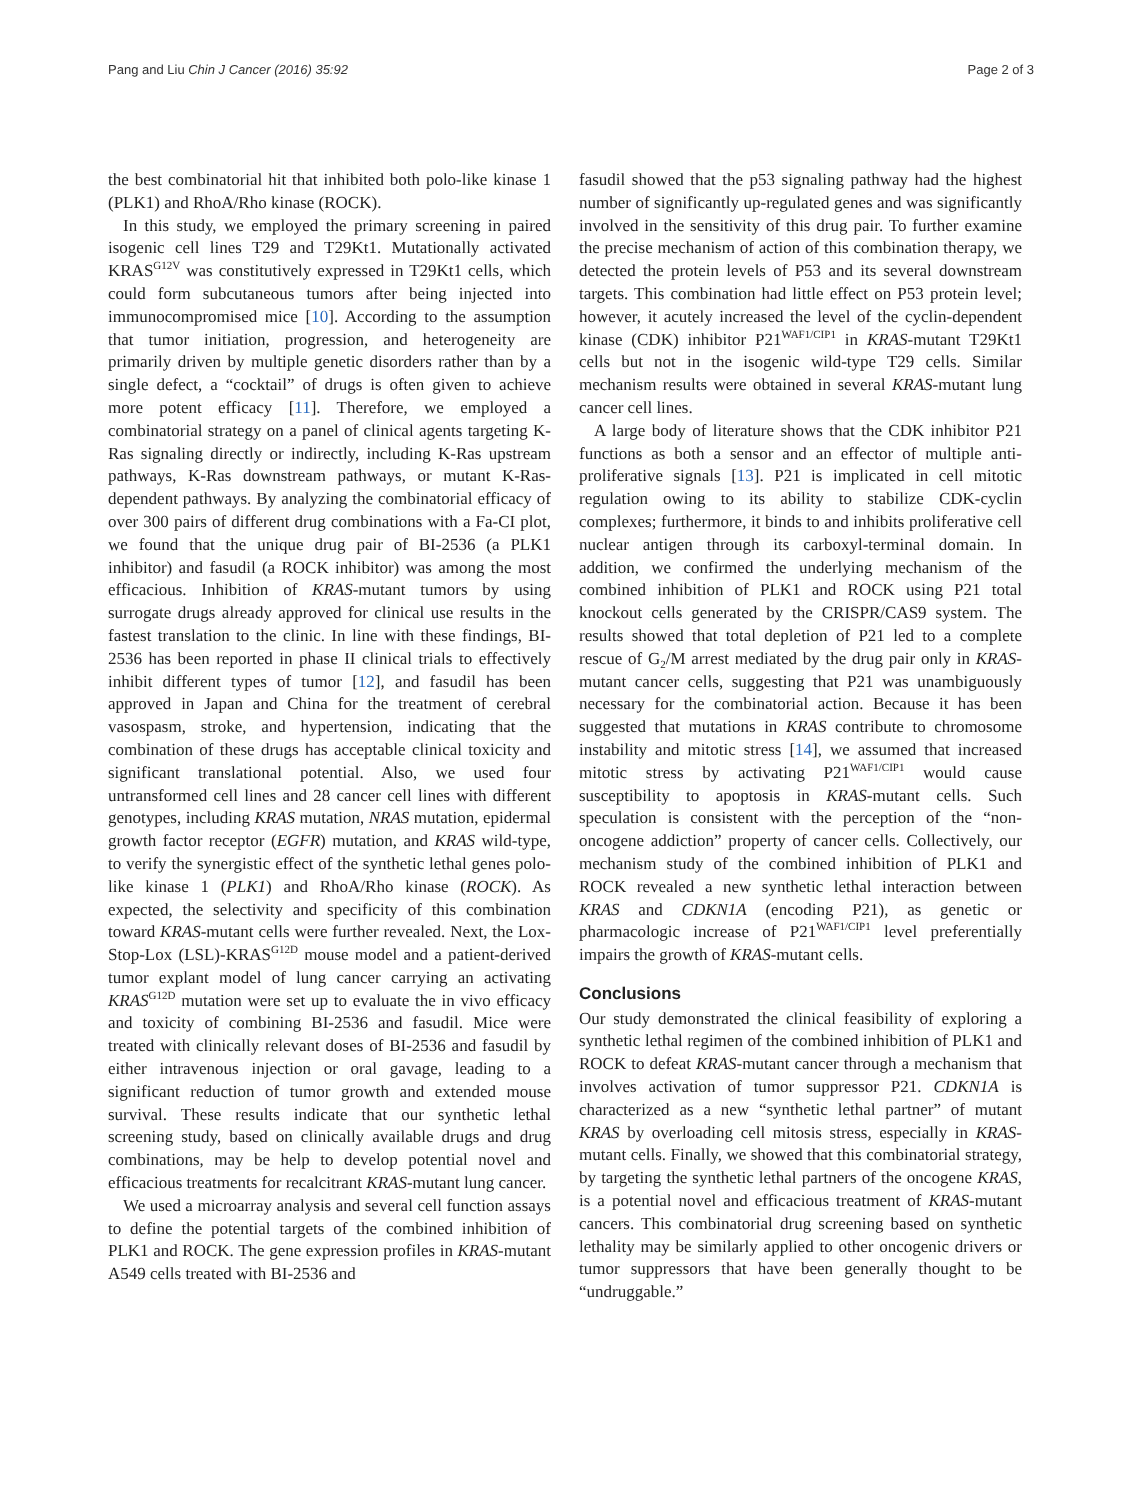Pang and Liu Chin J Cancer (2016) 35:92 Page 2 of 3
the best combinatorial hit that inhibited both polo-like kinase 1 (PLK1) and RhoA/Rho kinase (ROCK).
In this study, we employed the primary screening in paired isogenic cell lines T29 and T29Kt1. Mutationally activated KRAS<sup>G12V</sup> was constitutively expressed in T29Kt1 cells, which could form subcutaneous tumors after being injected into immunocompromised mice [10]. According to the assumption that tumor initiation, progression, and heterogeneity are primarily driven by multiple genetic disorders rather than by a single defect, a “cocktail” of drugs is often given to achieve more potent efficacy [11]. Therefore, we employed a combinatorial strategy on a panel of clinical agents targeting K-Ras signaling directly or indirectly, including K-Ras upstream pathways, K-Ras downstream pathways, or mutant K-Ras-dependent pathways. By analyzing the combinatorial efficacy of over 300 pairs of different drug combinations with a Fa-CI plot, we found that the unique drug pair of BI-2536 (a PLK1 inhibitor) and fasudil (a ROCK inhibitor) was among the most efficacious. Inhibition of KRAS-mutant tumors by using surrogate drugs already approved for clinical use results in the fastest translation to the clinic. In line with these findings, BI-2536 has been reported in phase II clinical trials to effectively inhibit different types of tumor [12], and fasudil has been approved in Japan and China for the treatment of cerebral vasospasm, stroke, and hypertension, indicating that the combination of these drugs has acceptable clinical toxicity and significant translational potential. Also, we used four untransformed cell lines and 28 cancer cell lines with different genotypes, including KRAS mutation, NRAS mutation, epidermal growth factor receptor (EGFR) mutation, and KRAS wild-type, to verify the synergistic effect of the synthetic lethal genes polo-like kinase 1 (PLK1) and RhoA/Rho kinase (ROCK). As expected, the selectivity and specificity of this combination toward KRAS-mutant cells were further revealed. Next, the Lox-Stop-Lox (LSL)-KRAS<sup>G12D</sup> mouse model and a patient-derived tumor explant model of lung cancer carrying an activating KRAS<sup>G12D</sup> mutation were set up to evaluate the in vivo efficacy and toxicity of combining BI-2536 and fasudil. Mice were treated with clinically relevant doses of BI-2536 and fasudil by either intravenous injection or oral gavage, leading to a significant reduction of tumor growth and extended mouse survival. These results indicate that our synthetic lethal screening study, based on clinically available drugs and drug combinations, may be help to develop potential novel and efficacious treatments for recalcitrant KRAS-mutant lung cancer.
We used a microarray analysis and several cell function assays to define the potential targets of the combined inhibition of PLK1 and ROCK. The gene expression profiles in KRAS-mutant A549 cells treated with BI-2536 and
fasudil showed that the p53 signaling pathway had the highest number of significantly up-regulated genes and was significantly involved in the sensitivity of this drug pair. To further examine the precise mechanism of action of this combination therapy, we detected the protein levels of P53 and its several downstream targets. This combination had little effect on P53 protein level; however, it acutely increased the level of the cyclin-dependent kinase (CDK) inhibitor P21<sup>WAF1/CIP1</sup> in KRAS-mutant T29Kt1 cells but not in the isogenic wild-type T29 cells. Similar mechanism results were obtained in several KRAS-mutant lung cancer cell lines.
A large body of literature shows that the CDK inhibitor P21 functions as both a sensor and an effector of multiple anti-proliferative signals [13]. P21 is implicated in cell mitotic regulation owing to its ability to stabilize CDK-cyclin complexes; furthermore, it binds to and inhibits proliferative cell nuclear antigen through its carboxyl-terminal domain. In addition, we confirmed the underlying mechanism of the combined inhibition of PLK1 and ROCK using P21 total knockout cells generated by the CRISPR/CAS9 system. The results showed that total depletion of P21 led to a complete rescue of G<sub>2</sub>/M arrest mediated by the drug pair only in KRAS-mutant cancer cells, suggesting that P21 was unambiguously necessary for the combinatorial action. Because it has been suggested that mutations in KRAS contribute to chromosome instability and mitotic stress [14], we assumed that increased mitotic stress by activating P21<sup>WAF1/CIP1</sup> would cause susceptibility to apoptosis in KRAS-mutant cells. Such speculation is consistent with the perception of the “non-oncogene addiction” property of cancer cells. Collectively, our mechanism study of the combined inhibition of PLK1 and ROCK revealed a new synthetic lethal interaction between KRAS and CDKN1A (encoding P21), as genetic or pharmacologic increase of P21<sup>WAF1/CIP1</sup> level preferentially impairs the growth of KRAS-mutant cells.
Conclusions
Our study demonstrated the clinical feasibility of exploring a synthetic lethal regimen of the combined inhibition of PLK1 and ROCK to defeat KRAS-mutant cancer through a mechanism that involves activation of tumor suppressor P21. CDKN1A is characterized as a new “synthetic lethal partner” of mutant KRAS by overloading cell mitosis stress, especially in KRAS-mutant cells. Finally, we showed that this combinatorial strategy, by targeting the synthetic lethal partners of the oncogene KRAS, is a potential novel and efficacious treatment of KRAS-mutant cancers. This combinatorial drug screening based on synthetic lethality may be similarly applied to other oncogenic drivers or tumor suppressors that have been generally thought to be “undruggable.”